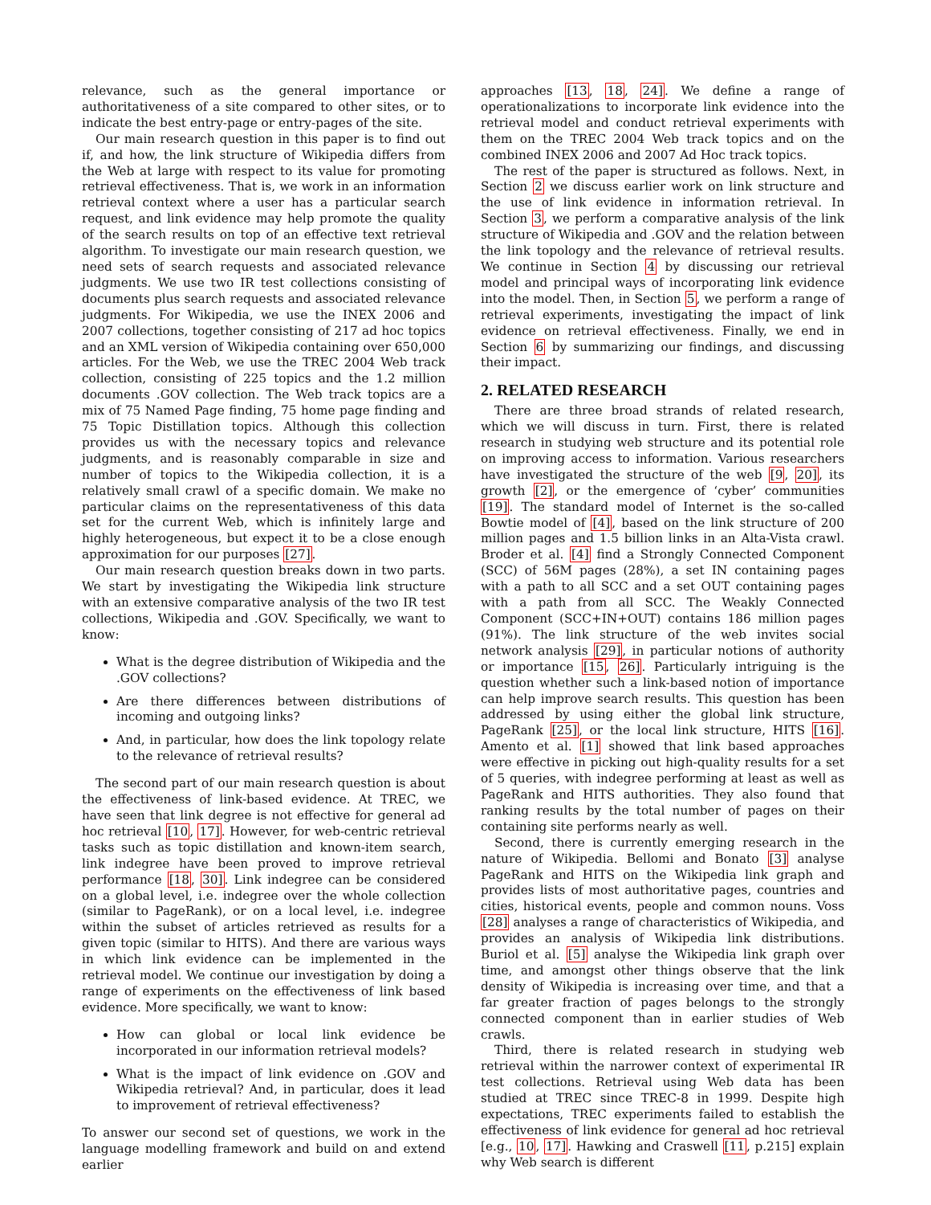relevance, such as the general importance or authoritativeness of a site compared to other sites, or to indicate the best entry-page or entry-pages of the site.
Our main research question in this paper is to find out if, and how, the link structure of Wikipedia differs from the Web at large with respect to its value for promoting retrieval effectiveness. That is, we work in an information retrieval context where a user has a particular search request, and link evidence may help promote the quality of the search results on top of an effective text retrieval algorithm. To investigate our main research question, we need sets of search requests and associated relevance judgments. We use two IR test collections consisting of documents plus search requests and associated relevance judgments. For Wikipedia, we use the INEX 2006 and 2007 collections, together consisting of 217 ad hoc topics and an XML version of Wikipedia containing over 650,000 articles. For the Web, we use the TREC 2004 Web track collection, consisting of 225 topics and the 1.2 million documents .GOV collection. The Web track topics are a mix of 75 Named Page finding, 75 home page finding and 75 Topic Distillation topics. Although this collection provides us with the necessary topics and relevance judgments, and is reasonably comparable in size and number of topics to the Wikipedia collection, it is a relatively small crawl of a specific domain. We make no particular claims on the representativeness of this data set for the current Web, which is infinitely large and highly heterogeneous, but expect it to be a close enough approximation for our purposes [27].
Our main research question breaks down in two parts. We start by investigating the Wikipedia link structure with an extensive comparative analysis of the two IR test collections, Wikipedia and .GOV. Specifically, we want to know:
What is the degree distribution of Wikipedia and the .GOV collections?
Are there differences between distributions of incoming and outgoing links?
And, in particular, how does the link topology relate to the relevance of retrieval results?
The second part of our main research question is about the effectiveness of link-based evidence. At TREC, we have seen that link degree is not effective for general ad hoc retrieval [10, 17]. However, for web-centric retrieval tasks such as topic distillation and known-item search, link indegree have been proved to improve retrieval performance [18, 30]. Link indegree can be considered on a global level, i.e. indegree over the whole collection (similar to PageRank), or on a local level, i.e. indegree within the subset of articles retrieved as results for a given topic (similar to HITS). And there are various ways in which link evidence can be implemented in the retrieval model. We continue our investigation by doing a range of experiments on the effectiveness of link based evidence. More specifically, we want to know:
How can global or local link evidence be incorporated in our information retrieval models?
What is the impact of link evidence on .GOV and Wikipedia retrieval? And, in particular, does it lead to improvement of retrieval effectiveness?
To answer our second set of questions, we work in the language modelling framework and build on and extend earlier
approaches [13, 18, 24]. We define a range of operationalizations to incorporate link evidence into the retrieval model and conduct retrieval experiments with them on the TREC 2004 Web track topics and on the combined INEX 2006 and 2007 Ad Hoc track topics.
The rest of the paper is structured as follows. Next, in Section 2 we discuss earlier work on link structure and the use of link evidence in information retrieval. In Section 3, we perform a comparative analysis of the link structure of Wikipedia and .GOV and the relation between the link topology and the relevance of retrieval results. We continue in Section 4 by discussing our retrieval model and principal ways of incorporating link evidence into the model. Then, in Section 5, we perform a range of retrieval experiments, investigating the impact of link evidence on retrieval effectiveness. Finally, we end in Section 6 by summarizing our findings, and discussing their impact.
2. RELATED RESEARCH
There are three broad strands of related research, which we will discuss in turn. First, there is related research in studying web structure and its potential role on improving access to information. Various researchers have investigated the structure of the web [9, 20], its growth [2], or the emergence of ‘cyber’ communities [19]. The standard model of Internet is the so-called Bowtie model of [4], based on the link structure of 200 million pages and 1.5 billion links in an Alta-Vista crawl. Broder et al. [4] find a Strongly Connected Component (SCC) of 56M pages (28%), a set IN containing pages with a path to all SCC and a set OUT containing pages with a path from all SCC. The Weakly Connected Component (SCC+IN+OUT) contains 186 million pages (91%). The link structure of the web invites social network analysis [29], in particular notions of authority or importance [15, 26]. Particularly intriguing is the question whether such a link-based notion of importance can help improve search results. This question has been addressed by using either the global link structure, PageRank [25], or the local link structure, HITS [16]. Amento et al. [1] showed that link based approaches were effective in picking out high-quality results for a set of 5 queries, with indegree performing at least as well as PageRank and HITS authorities. They also found that ranking results by the total number of pages on their containing site performs nearly as well.
Second, there is currently emerging research in the nature of Wikipedia. Bellomi and Bonato [3] analyse PageRank and HITS on the Wikipedia link graph and provides lists of most authoritative pages, countries and cities, historical events, people and common nouns. Voss [28] analyses a range of characteristics of Wikipedia, and provides an analysis of Wikipedia link distributions. Buriol et al. [5] analyse the Wikipedia link graph over time, and amongst other things observe that the link density of Wikipedia is increasing over time, and that a far greater fraction of pages belongs to the strongly connected component than in earlier studies of Web crawls.
Third, there is related research in studying web retrieval within the narrower context of experimental IR test collections. Retrieval using Web data has been studied at TREC since TREC-8 in 1999. Despite high expectations, TREC experiments failed to establish the effectiveness of link evidence for general ad hoc retrieval [e.g., 10, 17]. Hawking and Craswell [11, p.215] explain why Web search is different